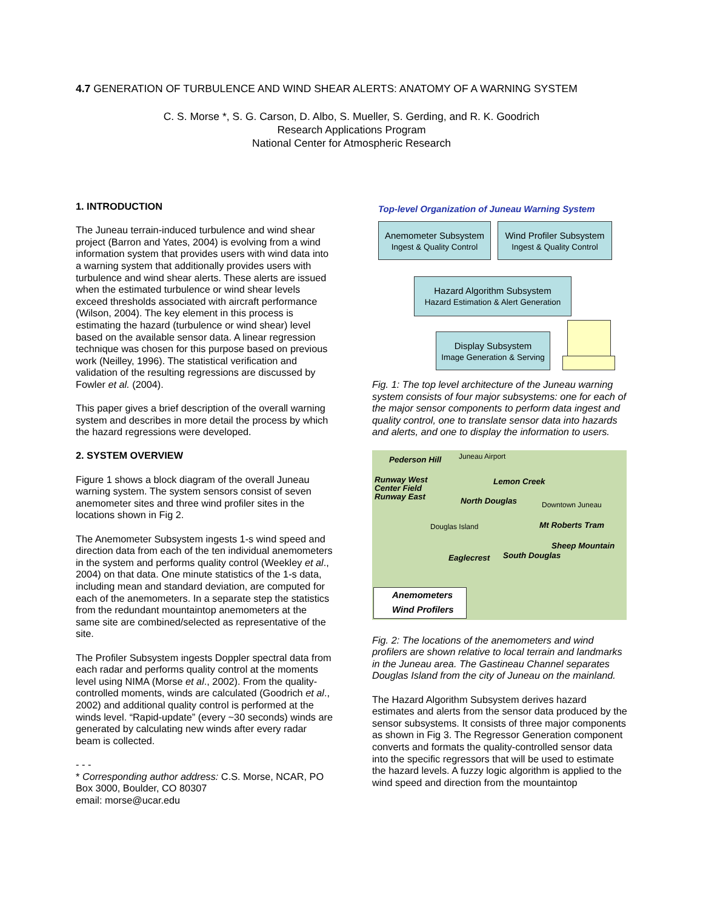4.7 GENERATION OF TURBULENCE AND WIND SHEAR ALERTS: ANATOMY OF A WARNING SYSTEM
C. S. Morse *, S. G. Carson, D. Albo, S. Mueller, S. Gerding, and R. K. Goodrich
Research Applications Program
National Center for Atmospheric Research
1. INTRODUCTION
The Juneau terrain-induced turbulence and wind shear project (Barron and Yates, 2004) is evolving from a wind information system that provides users with wind data into a warning system that additionally provides users with turbulence and wind shear alerts. These alerts are issued when the estimated turbulence or wind shear levels exceed thresholds associated with aircraft performance (Wilson, 2004). The key element in this process is estimating the hazard (turbulence or wind shear) level based on the available sensor data. A linear regression technique was chosen for this purpose based on previous work (Neilley, 1996). The statistical verification and validation of the resulting regressions are discussed by Fowler et al. (2004).
This paper gives a brief description of the overall warning system and describes in more detail the process by which the hazard regressions were developed.
2. SYSTEM OVERVIEW
Figure 1 shows a block diagram of the overall Juneau warning system. The system sensors consist of seven anemometer sites and three wind profiler sites in the locations shown in Fig 2.
The Anemometer Subsystem ingests 1-s wind speed and direction data from each of the ten individual anemometers in the system and performs quality control (Weekley et al., 2004) on that data. One minute statistics of the 1-s data, including mean and standard deviation, are computed for each of the anemometers. In a separate step the statistics from the redundant mountaintop anemometers at the same site are combined/selected as representative of the site.
The Profiler Subsystem ingests Doppler spectral data from each radar and performs quality control at the moments level using NIMA (Morse et al., 2002). From the quality-controlled moments, winds are calculated (Goodrich et al., 2002) and additional quality control is performed at the winds level. “Rapid-update” (every ~30 seconds) winds are generated by calculating new winds after every radar beam is collected.
- - -
* Corresponding author address: C.S. Morse, NCAR, PO Box 3000, Boulder, CO 80307
email: morse@ucar.edu
Top-level Organization of Juneau Warning System
Anemometer Subsystem
Ingest & Quality Control
Wind Profiler Subsystem
Ingest & Quality Control
Hazard Algorithm Subsystem
Hazard Estimation & Alert Generation
Display Subsystem
Image Generation & Serving
Fig. 1: The top level architecture of the Juneau warning system consists of four major subsystems: one for each of the major sensor components to perform data ingest and quality control, one to translate sensor data into hazards and alerts, and one to display the information to users.
Pederson Hill Juneau Airport
Runway West
Center Field
Runway East
Lemon Creek
North Douglas
Downtown Juneau
Douglas Island Mt Roberts Tram
Sheep Mountain
Eaglecrest South Douglas
Anemometers
Wind Profilers
Fig. 2: The locations of the anemometers and wind profilers are shown relative to local terrain and landmarks in the Juneau area. The Gastineau Channel separates Douglas Island from the city of Juneau on the mainland.
The Hazard Algorithm Subsystem derives hazard estimates and alerts from the sensor data produced by the sensor subsystems. It consists of three major components as shown in Fig 3. The Regressor Generation component converts and formats the quality-controlled sensor data into the specific regressors that will be used to estimate the hazard levels. A fuzzy logic algorithm is applied to the wind speed and direction from the mountaintop